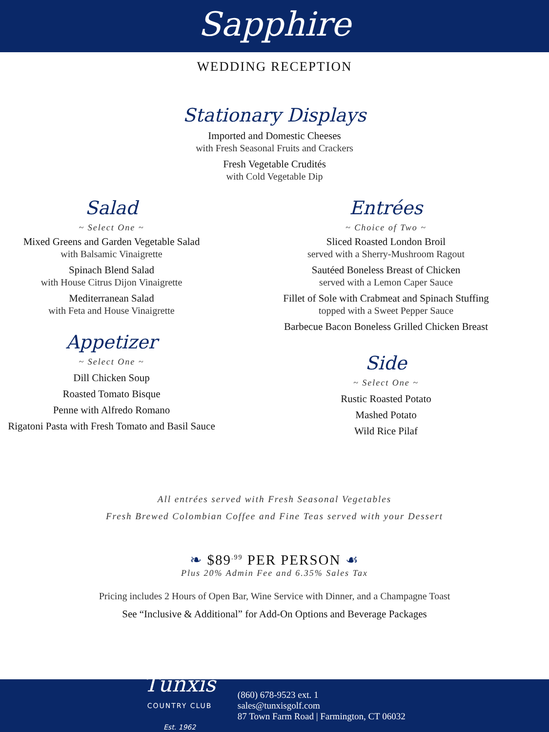Sapphire
WEDDING RECEPTION
Stationary Displays
Imported and Domestic Cheeses
with Fresh Seasonal Fruits and Crackers
Fresh Vegetable Crudités
with Cold Vegetable Dip
Salad
~ Select One ~
Mixed Greens and Garden Vegetable Salad
with Balsamic Vinaigrette
Spinach Blend Salad
with House Citrus Dijon Vinaigrette
Mediterranean Salad
with Feta and House Vinaigrette
Appetizer
~ Select One ~
Dill Chicken Soup
Roasted Tomato Bisque
Penne with Alfredo Romano
Rigatoni Pasta with Fresh Tomato and Basil Sauce
Entrées
~ Choice of Two ~
Sliced Roasted London Broil
served with a Sherry-Mushroom Ragout
Sautéed Boneless Breast of Chicken
served with a Lemon Caper Sauce
Fillet of Sole with Crabmeat and Spinach Stuffing
topped with a Sweet Pepper Sauce
Barbecue Bacon Boneless Grilled Chicken Breast
Side
~ Select One ~
Rustic Roasted Potato
Mashed Potato
Wild Rice Pilaf
All entrées served with Fresh Seasonal Vegetables
Fresh Brewed Colombian Coffee and Fine Teas served with your Dessert
❧ $89<sup>.99</sup> PER PERSON ☙
Plus 20% Admin Fee and 6.35% Sales Tax
Pricing includes 2 Hours of Open Bar, Wine Service with Dinner, and a Champagne Toast
See “Inclusive & Additional” for Add-On Options and Beverage Packages
Tunxis
COUNTRY CLUB
Est. 1962
(860) 678-9523 ext. 1
sales@tunxisgolf.com
87 Town Farm Road | Farmington, CT 06032